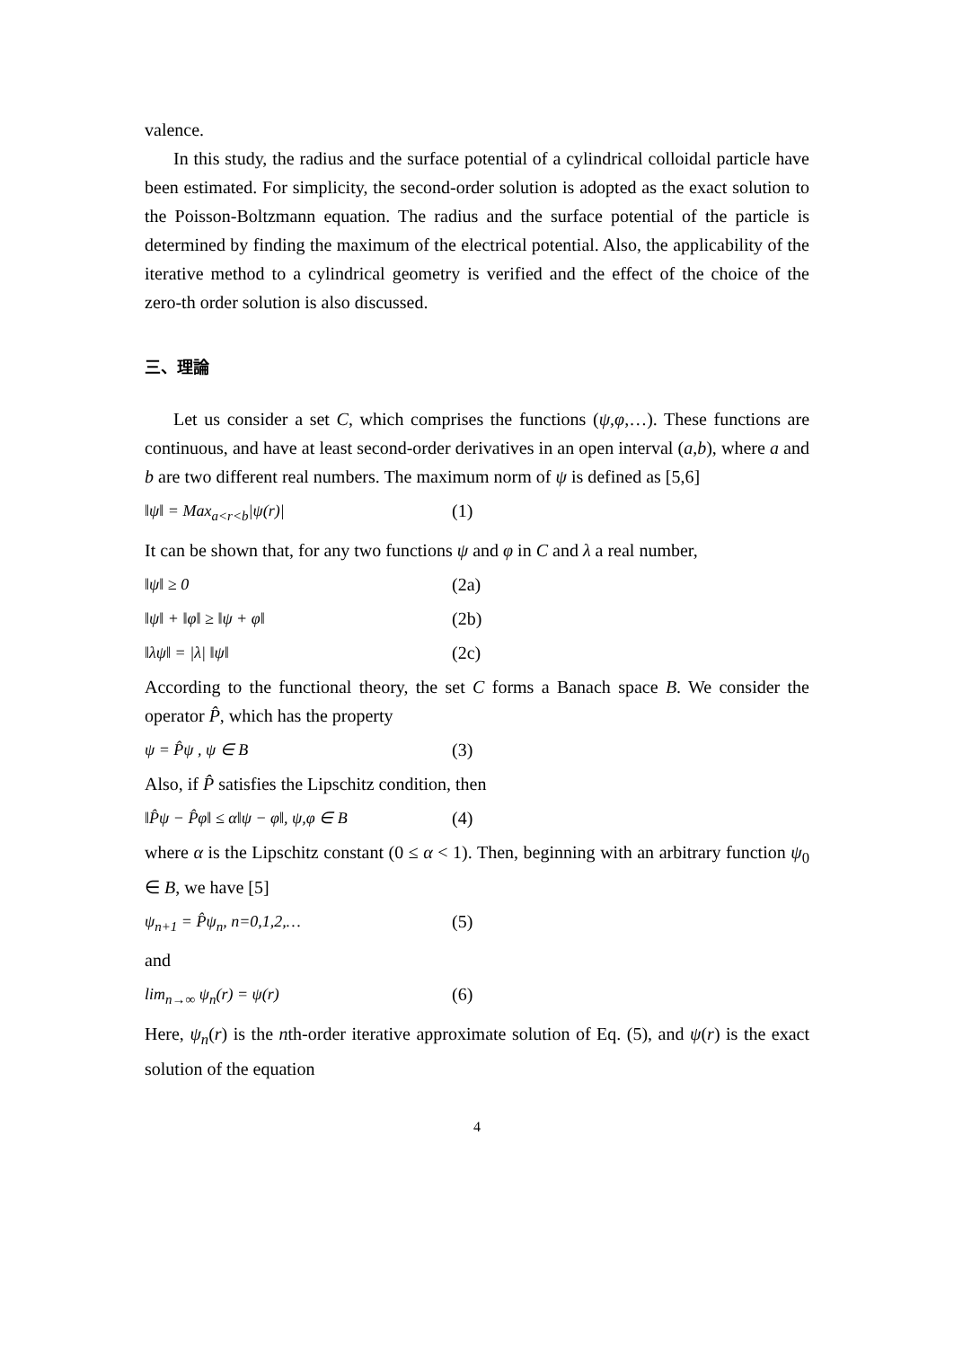valence.
In this study, the radius and the surface potential of a cylindrical colloidal particle have been estimated. For simplicity, the second-order solution is adopted as the exact solution to the Poisson-Boltzmann equation. The radius and the surface potential of the particle is determined by finding the maximum of the electrical potential. Also, the applicability of the iterative method to a cylindrical geometry is verified and the effect of the choice of the zero-th order solution is also discussed.
三、理論
Let us consider a set C, which comprises the functions (ψ,φ,…). These functions are continuous, and have at least second-order derivatives in an open interval (a,b), where a and b are two different real numbers. The maximum norm of ψ is defined as [5,6]
‖ψ‖ = Max<sub>a<r<b</sub>|ψ(r)| (1)
It can be shown that, for any two functions ψ and φ in C and λ a real number,
‖ψ‖ ≥ 0 (2a)
‖ψ‖ + ‖φ‖ ≥ ‖ψ + φ‖ (2b)
‖λψ‖ = |λ| ‖ψ‖ (2c)
According to the functional theory, the set C forms a Banach space B. We consider the operator P̂, which has the property
ψ = P̂ψ , ψ ∈ B (3)
Also, if P̂ satisfies the Lipschitz condition, then
‖P̂ψ − P̂φ‖ ≤ α‖ψ − φ‖, ψ,φ ∈ B (4)
where α is the Lipschitz constant (0 ≤ α < 1). Then, beginning with an arbitrary function ψ<sub>0</sub> ∈ B, we have [5]
ψ<sub>n+1</sub> = P̂ψ<sub>n</sub>, n=0,1,2,… (5)
and
lim<sub>n→∞</sub> ψ<sub>n</sub>(r) = ψ(r) (6)
Here, ψ<sub>n</sub>(r) is the nth-order iterative approximate solution of Eq. (5), and ψ(r) is the exact solution of the equation
4